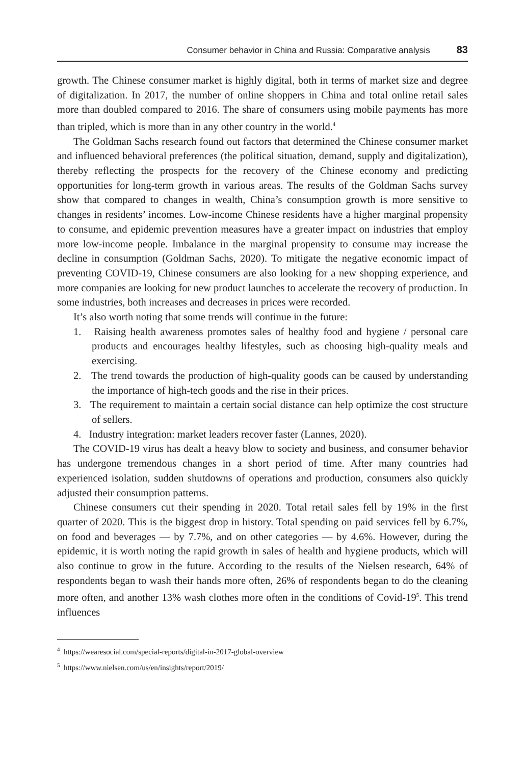Consumer behavior in China and Russia: Comparative analysis 83
growth. The Chinese consumer market is highly digital, both in terms of market size and degree of digitalization. In 2017, the number of online shoppers in China and total online retail sales more than doubled compared to 2016. The share of consumers using mobile payments has more than tripled, which is more than in any other country in the world.<sup>4</sup>
The Goldman Sachs research found out factors that determined the Chinese consumer market and influenced behavioral preferences (the political situation, demand, supply and digitalization), thereby reflecting the prospects for the recovery of the Chinese economy and predicting opportunities for long-term growth in various areas. The results of the Goldman Sachs survey show that compared to changes in wealth, China’s consumption growth is more sensitive to changes in residents’ incomes. Low-income Chinese residents have a higher marginal propensity to consume, and epidemic prevention measures have a greater impact on industries that employ more low-income people. Imbalance in the marginal propensity to consume may increase the decline in consumption (Goldman Sachs, 2020). To mitigate the negative economic impact of preventing COVID-19, Chinese consumers are also looking for a new shopping experience, and more companies are looking for new product launches to accelerate the recovery of production. In some industries, both increases and decreases in prices were recorded.
It’s also worth noting that some trends will continue in the future:
1. Raising health awareness promotes sales of healthy food and hygiene / personal care products and encourages healthy lifestyles, such as choosing high-quality meals and exercising.
2. The trend towards the production of high-quality goods can be caused by understanding the importance of high-tech goods and the rise in their prices.
3. The requirement to maintain a certain social distance can help optimize the cost structure of sellers.
4. Industry integration: market leaders recover faster (Lannes, 2020).
The COVID-19 virus has dealt a heavy blow to society and business, and consumer behavior has undergone tremendous changes in a short period of time. After many countries had experienced isolation, sudden shutdowns of operations and production, consumers also quickly adjusted their consumption patterns.
Chinese consumers cut their spending in 2020. Total retail sales fell by 19% in the first quarter of 2020. This is the biggest drop in history. Total spending on paid services fell by 6.7%, on food and beverages — by 7.7%, and on other categories — by 4.6%. However, during the epidemic, it is worth noting the rapid growth in sales of health and hygiene products, which will also continue to grow in the future. According to the results of the Nielsen research, 64% of respondents began to wash their hands more often, 26% of respondents began to do the cleaning more often, and another 13% wash clothes more often in the conditions of Covid-19<sup>5</sup>. This trend influences
<sup>4</sup> https://wearesocial.com/special-reports/digital-in-2017-global-overview
<sup>5</sup> https://www.nielsen.com/us/en/insights/report/2019/